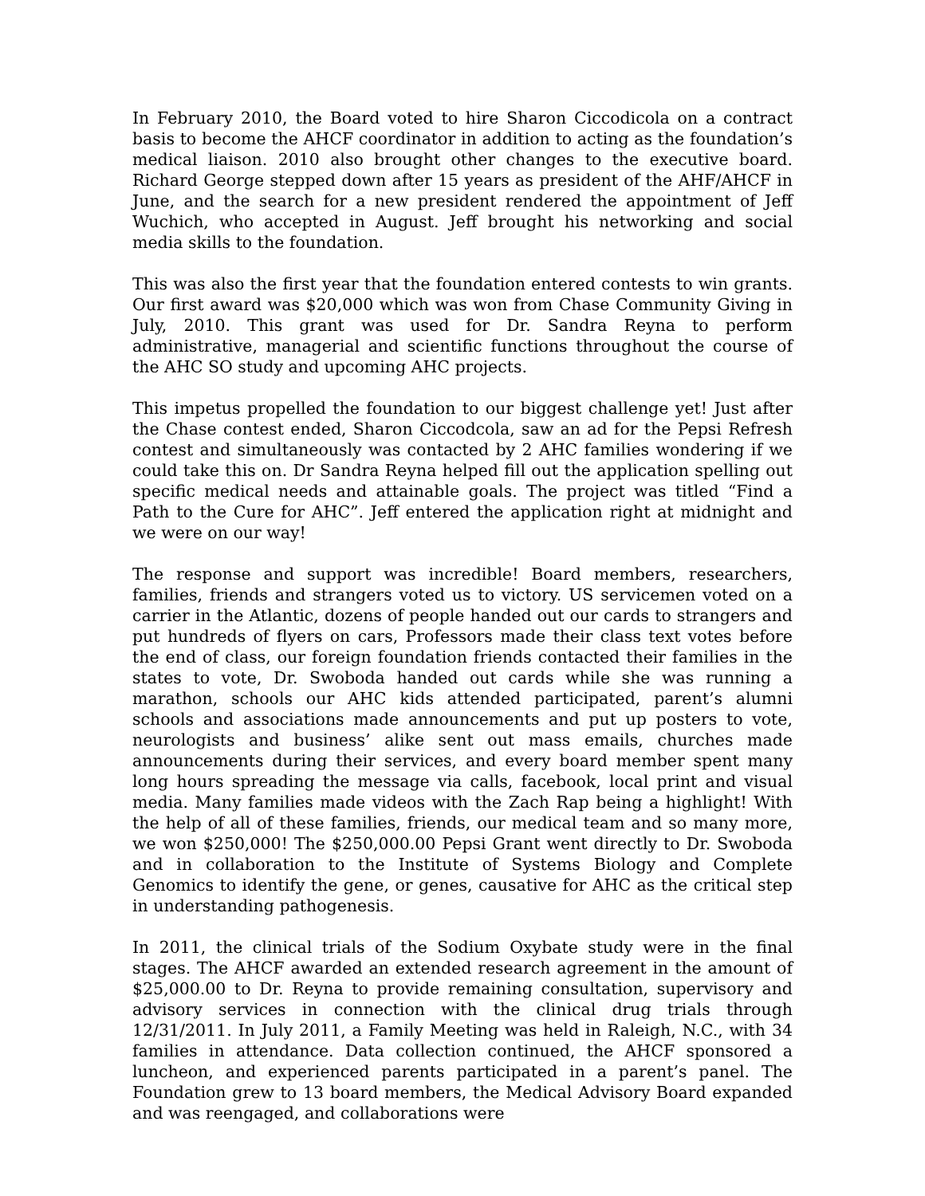In February 2010, the Board voted to hire Sharon Ciccodicola on a contract basis to become the AHCF coordinator in addition to acting as the foundation’s medical liaison. 2010 also brought other changes to the executive board. Richard George stepped down after 15 years as president of the AHF/AHCF in June, and the search for a new president rendered the appointment of Jeff Wuchich, who accepted in August. Jeff brought his networking and social media skills to the foundation.
This was also the first year that the foundation entered contests to win grants. Our first award was $20,000 which was won from Chase Community Giving in July, 2010. This grant was used for Dr. Sandra Reyna to perform administrative, managerial and scientific functions throughout the course of the AHC SO study and upcoming AHC projects.
This impetus propelled the foundation to our biggest challenge yet! Just after the Chase contest ended, Sharon Ciccodcola, saw an ad for the Pepsi Refresh contest and simultaneously was contacted by 2 AHC families wondering if we could take this on. Dr Sandra Reyna helped fill out the application spelling out specific medical needs and attainable goals. The project was titled “Find a Path to the Cure for AHC”. Jeff entered the application right at midnight and we were on our way!
The response and support was incredible! Board members, researchers, families, friends and strangers voted us to victory. US servicemen voted on a carrier in the Atlantic, dozens of people handed out our cards to strangers and put hundreds of flyers on cars, Professors made their class text votes before the end of class, our foreign foundation friends contacted their families in the states to vote, Dr. Swoboda handed out cards while she was running a marathon, schools our AHC kids attended participated, parent’s alumni schools and associations made announcements and put up posters to vote, neurologists and business’ alike sent out mass emails, churches made announcements during their services, and every board member spent many long hours spreading the message via calls, facebook, local print and visual media. Many families made videos with the Zach Rap being a highlight! With the help of all of these families, friends, our medical team and so many more, we won $250,000! The $250,000.00 Pepsi Grant went directly to Dr. Swoboda and in collaboration to the Institute of Systems Biology and Complete Genomics to identify the gene, or genes, causative for AHC as the critical step in understanding pathogenesis.
In 2011, the clinical trials of the Sodium Oxybate study were in the final stages. The AHCF awarded an extended research agreement in the amount of $25,000.00 to Dr. Reyna to provide remaining consultation, supervisory and advisory services in connection with the clinical drug trials through 12/31/2011. In July 2011, a Family Meeting was held in Raleigh, N.C., with 34 families in attendance. Data collection continued, the AHCF sponsored a luncheon, and experienced parents participated in a parent’s panel. The Foundation grew to 13 board members, the Medical Advisory Board expanded and was reengaged, and collaborations were